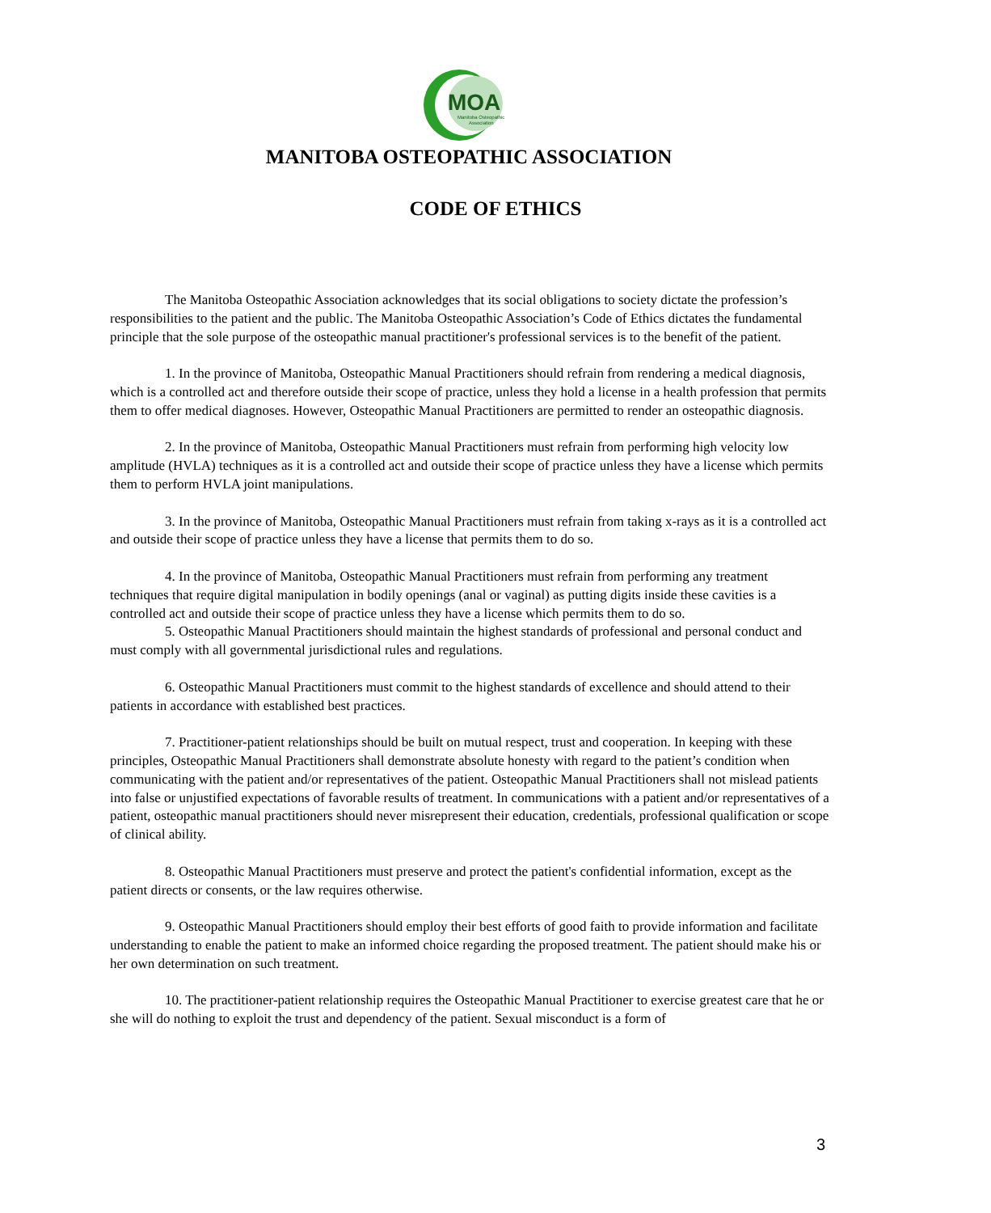MOA
Manitoba Osteopathic
Association
MANITOBA OSTEOPATHIC ASSOCIATION
CODE OF ETHICS
The Manitoba Osteopathic Association acknowledges that its social obligations to society dictate the profession’s responsibilities to the patient and the public. The Manitoba Osteopathic Association’s Code of Ethics dictates the fundamental principle that the sole purpose of the osteopathic manual practitioner's professional services is to the benefit of the patient.
1. In the province of Manitoba, Osteopathic Manual Practitioners should refrain from rendering a medical diagnosis, which is a controlled act and therefore outside their scope of practice, unless they hold a license in a health profession that permits them to offer medical diagnoses. However, Osteopathic Manual Practitioners are permitted to render an osteopathic diagnosis.
2. In the province of Manitoba, Osteopathic Manual Practitioners must refrain from performing high velocity low amplitude (HVLA) techniques as it is a controlled act and outside their scope of practice unless they have a license which permits them to perform HVLA joint manipulations.
3. In the province of Manitoba, Osteopathic Manual Practitioners must refrain from taking x-rays as it is a controlled act and outside their scope of practice unless they have a license that permits them to do so.
4. In the province of Manitoba, Osteopathic Manual Practitioners must refrain from performing any treatment techniques that require digital manipulation in bodily openings (anal or vaginal) as putting digits inside these cavities is a controlled act and outside their scope of practice unless they have a license which permits them to do so.
5. Osteopathic Manual Practitioners should maintain the highest standards of professional and personal conduct and must comply with all governmental jurisdictional rules and regulations.
6. Osteopathic Manual Practitioners must commit to the highest standards of excellence and should attend to their patients in accordance with established best practices.
7. Practitioner-patient relationships should be built on mutual respect, trust and cooperation. In keeping with these principles, Osteopathic Manual Practitioners shall demonstrate absolute honesty with regard to the patient’s condition when communicating with the patient and/or representatives of the patient. Osteopathic Manual Practitioners shall not mislead patients into false or unjustified expectations of favorable results of treatment. In communications with a patient and/or representatives of a patient, osteopathic manual practitioners should never misrepresent their education, credentials, professional qualification or scope of clinical ability.
8. Osteopathic Manual Practitioners must preserve and protect the patient's confidential information, except as the patient directs or consents, or the law requires otherwise.
9. Osteopathic Manual Practitioners should employ their best efforts of good faith to provide information and facilitate understanding to enable the patient to make an informed choice regarding the proposed treatment. The patient should make his or her own determination on such treatment.
10. The practitioner-patient relationship requires the Osteopathic Manual Practitioner to exercise greatest care that he or she will do nothing to exploit the trust and dependency of the patient. Sexual misconduct is a form of
3